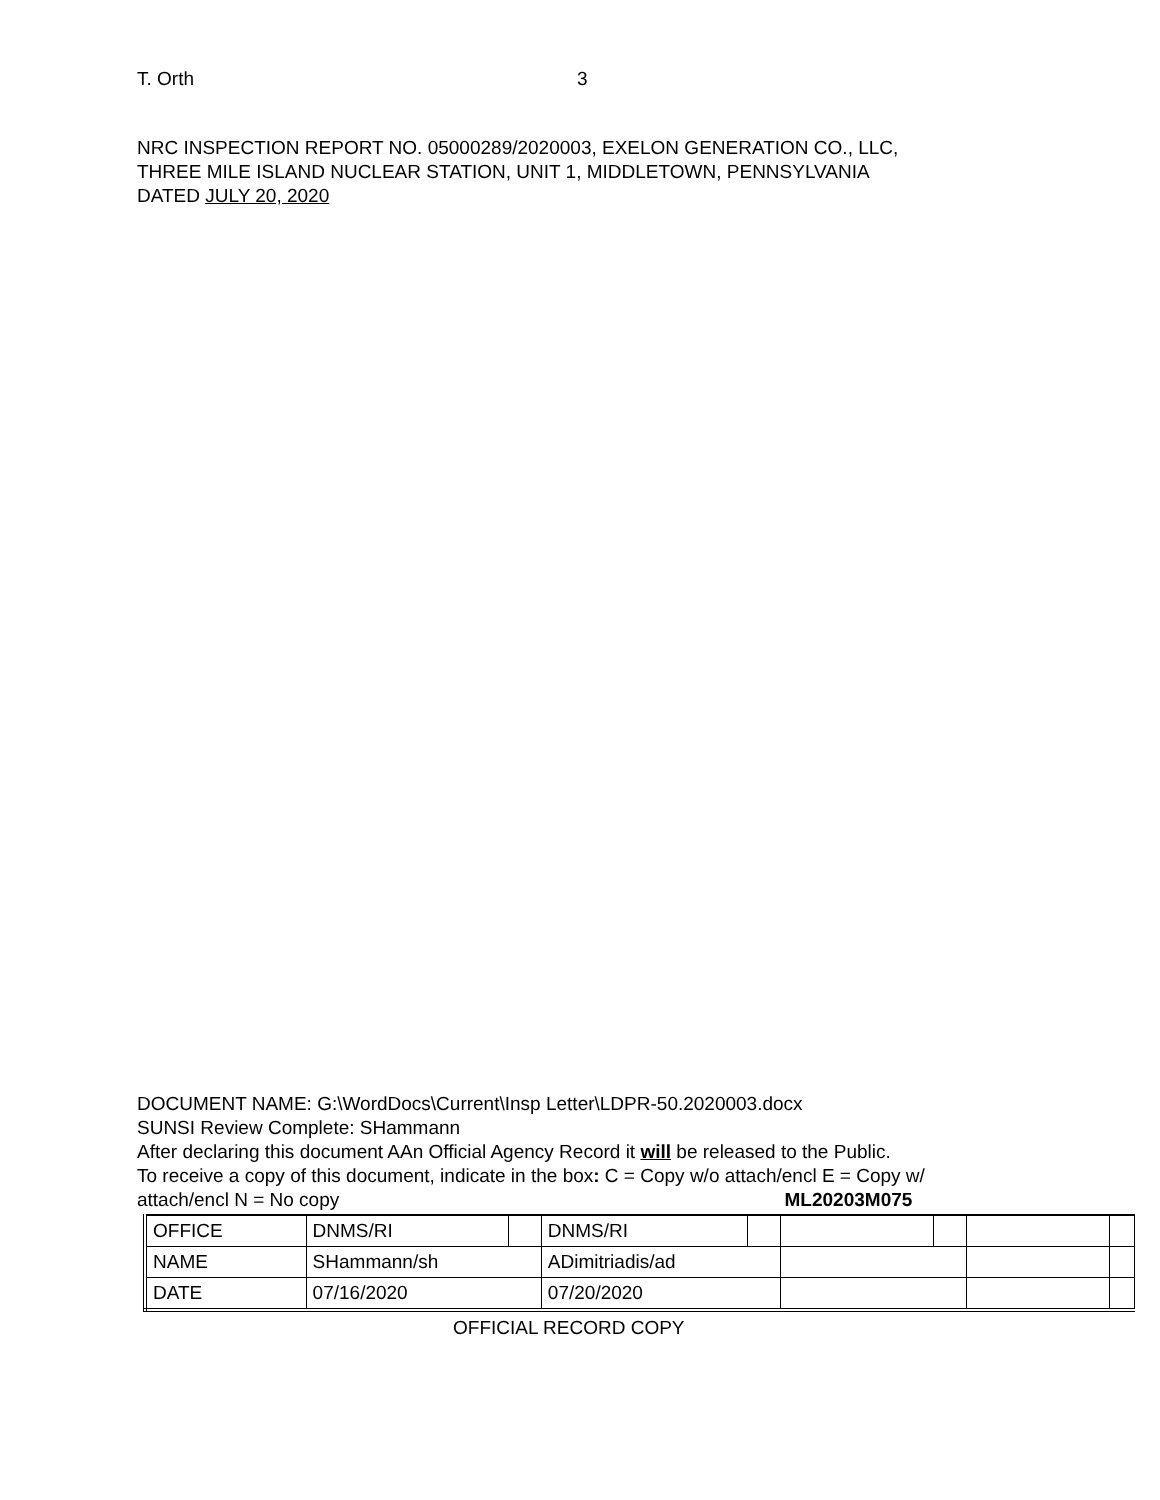T. Orth 3
NRC INSPECTION REPORT NO. 05000289/2020003, EXELON GENERATION CO., LLC,
THREE MILE ISLAND NUCLEAR STATION, UNIT 1, MIDDLETOWN, PENNSYLVANIA
DATED JULY 20, 2020
DOCUMENT NAME: G:\WordDocs\Current\Insp Letter\LDPR-50.2020003.docx
SUNSI Review Complete: SHammann
After declaring this document AAn Official Agency Record it will be released to the Public.
To receive a copy of this document, indicate in the box: C = Copy w/o attach/encl E = Copy w/
attach/encl N = No copy ML20203M075
| OFFICE | DNMS/RI | | DNMS/RI | | | | | |
| NAME | SHammann/sh | | ADimitriadis/ad | | | | | |
| DATE | 07/16/2020 | | 07/20/2020 | | | | | |
OFFICIAL RECORD COPY